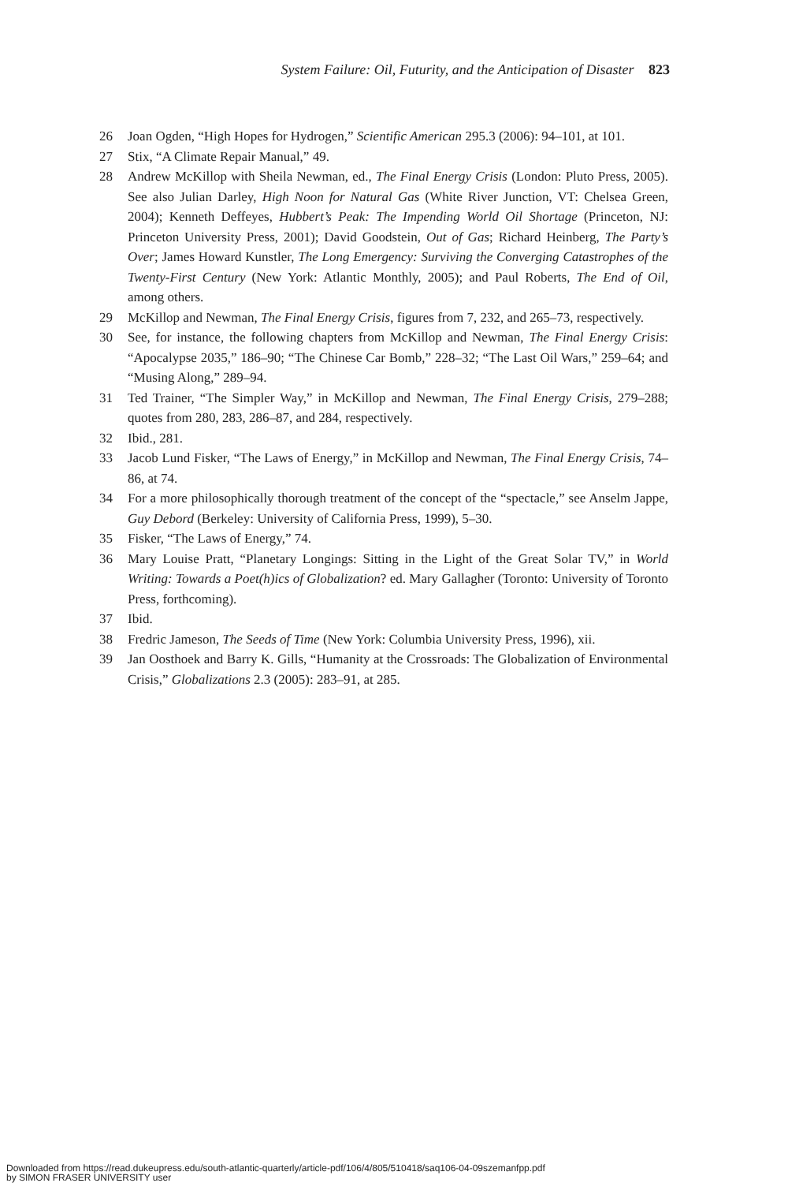System Failure: Oil, Futurity, and the Anticipation of Disaster 823
26 Joan Ogden, “High Hopes for Hydrogen,” Scientific American 295.3 (2006): 94–101, at 101.
27 Stix, “A Climate Repair Manual,” 49.
28 Andrew McKillop with Sheila Newman, ed., The Final Energy Crisis (London: Pluto Press, 2005). See also Julian Darley, High Noon for Natural Gas (White River Junction, VT: Chelsea Green, 2004); Kenneth Deffeyes, Hubbert’s Peak: The Impending World Oil Shortage (Princeton, NJ: Princeton University Press, 2001); David Goodstein, Out of Gas; Richard Heinberg, The Party’s Over; James Howard Kunstler, The Long Emergency: Surviving the Converging Catastrophes of the Twenty-First Century (New York: Atlantic Monthly, 2005); and Paul Roberts, The End of Oil, among others.
29 McKillop and Newman, The Final Energy Crisis, figures from 7, 232, and 265–73, respectively.
30 See, for instance, the following chapters from McKillop and Newman, The Final Energy Crisis: “Apocalypse 2035,” 186–90; “The Chinese Car Bomb,” 228–32; “The Last Oil Wars,” 259–64; and “Musing Along,” 289–94.
31 Ted Trainer, “The Simpler Way,” in McKillop and Newman, The Final Energy Crisis, 279–288; quotes from 280, 283, 286–87, and 284, respectively.
32 Ibid., 281.
33 Jacob Lund Fisker, “The Laws of Energy,” in McKillop and Newman, The Final Energy Crisis, 74–86, at 74.
34 For a more philosophically thorough treatment of the concept of the “spectacle,” see Anselm Jappe, Guy Debord (Berkeley: University of California Press, 1999), 5–30.
35 Fisker, “The Laws of Energy,” 74.
36 Mary Louise Pratt, “Planetary Longings: Sitting in the Light of the Great Solar TV,” in World Writing: Towards a Poet(h)ics of Globalization? ed. Mary Gallagher (Toronto: University of Toronto Press, forthcoming).
37 Ibid.
38 Fredric Jameson, The Seeds of Time (New York: Columbia University Press, 1996), xii.
39 Jan Oosthoek and Barry K. Gills, “Humanity at the Crossroads: The Globalization of Environmental Crisis,” Globalizations 2.3 (2005): 283–91, at 285.
Downloaded from https://read.dukeupress.edu/south-atlantic-quarterly/article-pdf/106/4/805/510418/saq106-04-09szemanfpp.pdf
by SIMON FRASER UNIVERSITY user